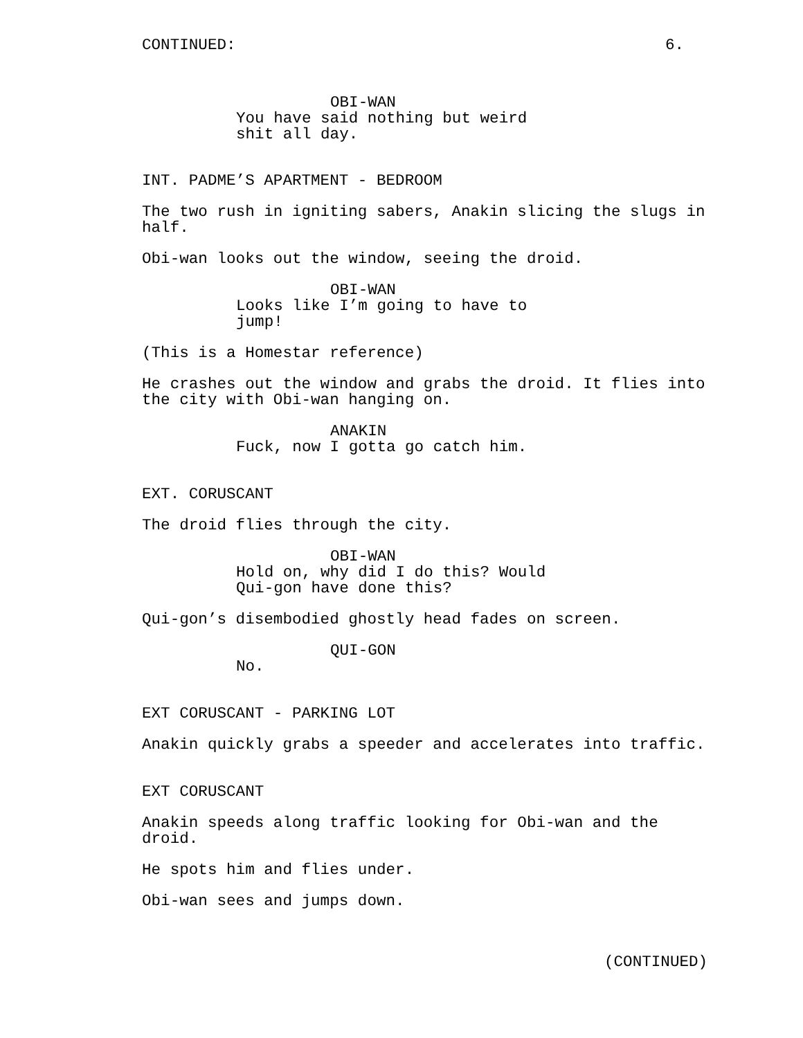CONTINUED:
6.
OBI-WAN
You have said nothing but weird shit all day.
INT. PADME’S APARTMENT - BEDROOM
The two rush in igniting sabers, Anakin slicing the slugs in half.
Obi-wan looks out the window, seeing the droid.
OBI-WAN
Looks like I’m going to have to jump!
(This is a Homestar reference)
He crashes out the window and grabs the droid. It flies into the city with Obi-wan hanging on.
ANAKIN
Fuck, now I gotta go catch him.
EXT. CORUSCANT
The droid flies through the city.
OBI-WAN
Hold on, why did I do this? Would Qui-gon have done this?
Qui-gon’s disembodied ghostly head fades on screen.
QUI-GON
No.
EXT CORUSCANT - PARKING LOT
Anakin quickly grabs a speeder and accelerates into traffic.
EXT CORUSCANT
Anakin speeds along traffic looking for Obi-wan and the droid.
He spots him and flies under.
Obi-wan sees and jumps down.
(CONTINUED)